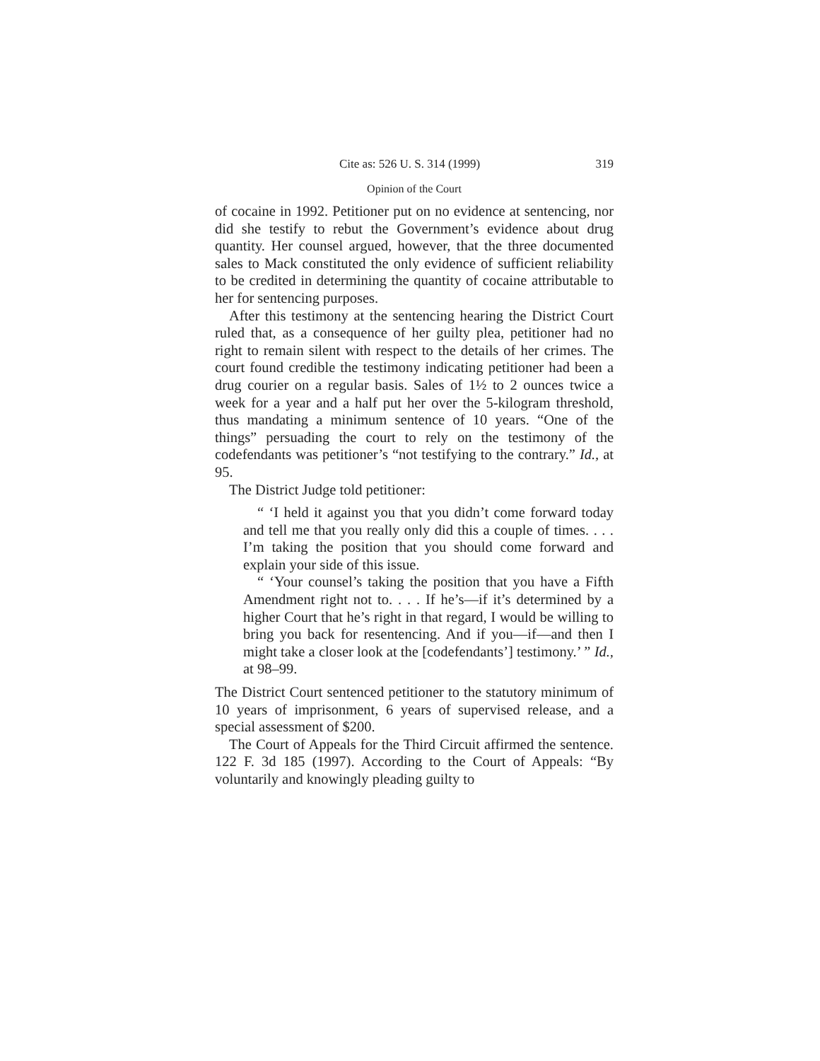Cite as: 526 U. S. 314 (1999) 319
Opinion of the Court
of cocaine in 1992. Petitioner put on no evidence at sentencing, nor did she testify to rebut the Government’s evidence about drug quantity. Her counsel argued, however, that the three documented sales to Mack constituted the only evidence of sufficient reliability to be credited in determining the quantity of cocaine attributable to her for sentencing purposes.
After this testimony at the sentencing hearing the District Court ruled that, as a consequence of her guilty plea, petitioner had no right to remain silent with respect to the details of her crimes. The court found credible the testimony indicating petitioner had been a drug courier on a regular basis. Sales of 1½ to 2 ounces twice a week for a year and a half put her over the 5-kilogram threshold, thus mandating a minimum sentence of 10 years. “One of the things” persuading the court to rely on the testimony of the codefendants was petitioner’s “not testifying to the contrary.” Id., at 95.
The District Judge told petitioner:
“ ‘I held it against you that you didn’t come forward today and tell me that you really only did this a couple of times. . . . I’m taking the position that you should come forward and explain your side of this issue.
“ ‘Your counsel’s taking the position that you have a Fifth Amendment right not to. . . . If he’s—if it’s determined by a higher Court that he’s right in that regard, I would be willing to bring you back for resentencing. And if you—if—and then I might take a closer look at the [codefendants’] testimony.’ ” Id., at 98–99.
The District Court sentenced petitioner to the statutory minimum of 10 years of imprisonment, 6 years of supervised release, and a special assessment of $200.
The Court of Appeals for the Third Circuit affirmed the sentence. 122 F. 3d 185 (1997). According to the Court of Appeals: “By voluntarily and knowingly pleading guilty to